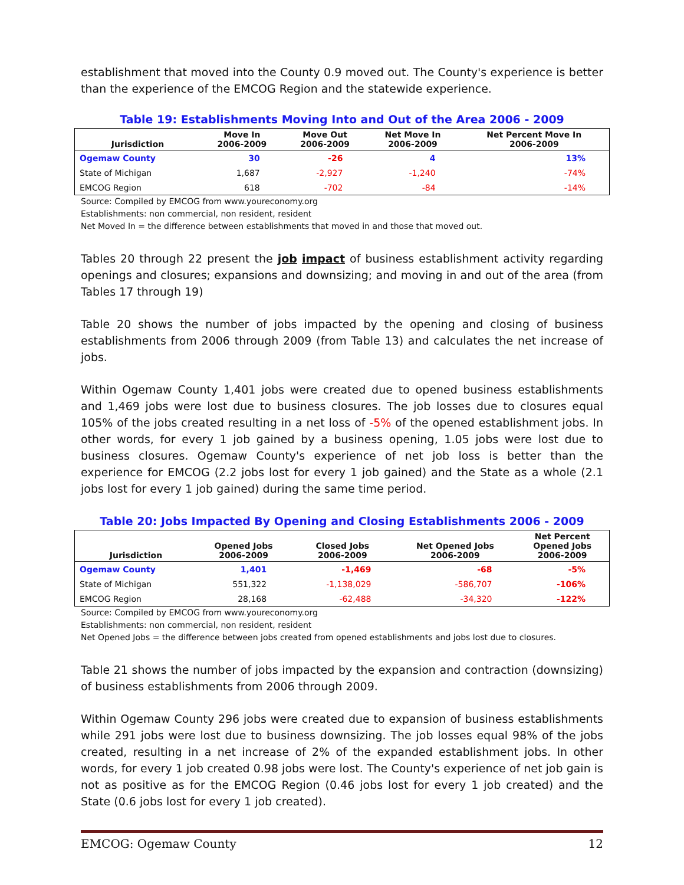establishment that moved into the County 0.9 moved out. The County's experience is better than the experience of the EMCOG Region and the statewide experience.
Table 19: Establishments Moving Into and Out of the Area 2006 - 2009
| Jurisdiction | Move In 2006-2009 | Move Out 2006-2009 | Net Move In 2006-2009 | Net Percent Move In 2006-2009 |
| --- | --- | --- | --- | --- |
| Ogemaw County | 30 | -26 | 4 | 13% |
| State of Michigan | 1,687 | -2,927 | -1,240 | -74% |
| EMCOG Region | 618 | -702 | -84 | -14% |
Source: Compiled by EMCOG from www.youreconomy.org
Establishments: non commercial, non resident, resident
Net Moved In = the difference between establishments that moved in and those that moved out.
Tables 20 through 22 present the job impact of business establishment activity regarding openings and closures; expansions and downsizing; and moving in and out of the area (from Tables 17 through 19)
Table 20 shows the number of jobs impacted by the opening and closing of business establishments from 2006 through 2009 (from Table 13) and calculates the net increase of jobs.
Within Ogemaw County 1,401 jobs were created due to opened business establishments and 1,469 jobs were lost due to business closures. The job losses due to closures equal 105% of the jobs created resulting in a net loss of -5% of the opened establishment jobs. In other words, for every 1 job gained by a business opening, 1.05 jobs were lost due to business closures. Ogemaw County's experience of net job loss is better than the experience for EMCOG (2.2 jobs lost for every 1 job gained) and the State as a whole (2.1 jobs lost for every 1 job gained) during the same time period.
Table 20: Jobs Impacted By Opening and Closing Establishments 2006 - 2009
| Jurisdiction | Opened Jobs 2006-2009 | Closed Jobs 2006-2009 | Net Opened Jobs 2006-2009 | Net Percent Opened Jobs 2006-2009 |
| --- | --- | --- | --- | --- |
| Ogemaw County | 1,401 | -1,469 | -68 | -5% |
| State of Michigan | 551,322 | -1,138,029 | -586,707 | -106% |
| EMCOG Region | 28,168 | -62,488 | -34,320 | -122% |
Source: Compiled by EMCOG from www.youreconomy.org
Establishments: non commercial, non resident, resident
Net Opened Jobs = the difference between jobs created from opened establishments and jobs lost due to closures.
Table 21 shows the number of jobs impacted by the expansion and contraction (downsizing) of business establishments from 2006 through 2009.
Within Ogemaw County 296 jobs were created due to expansion of business establishments while 291 jobs were lost due to business downsizing. The job losses equal 98% of the jobs created, resulting in a net increase of 2% of the expanded establishment jobs. In other words, for every 1 job created 0.98 jobs were lost. The County's experience of net job gain is not as positive as for the EMCOG Region (0.46 jobs lost for every 1 job created) and the State (0.6 jobs lost for every 1 job created).
EMCOG: Ogemaw County 12